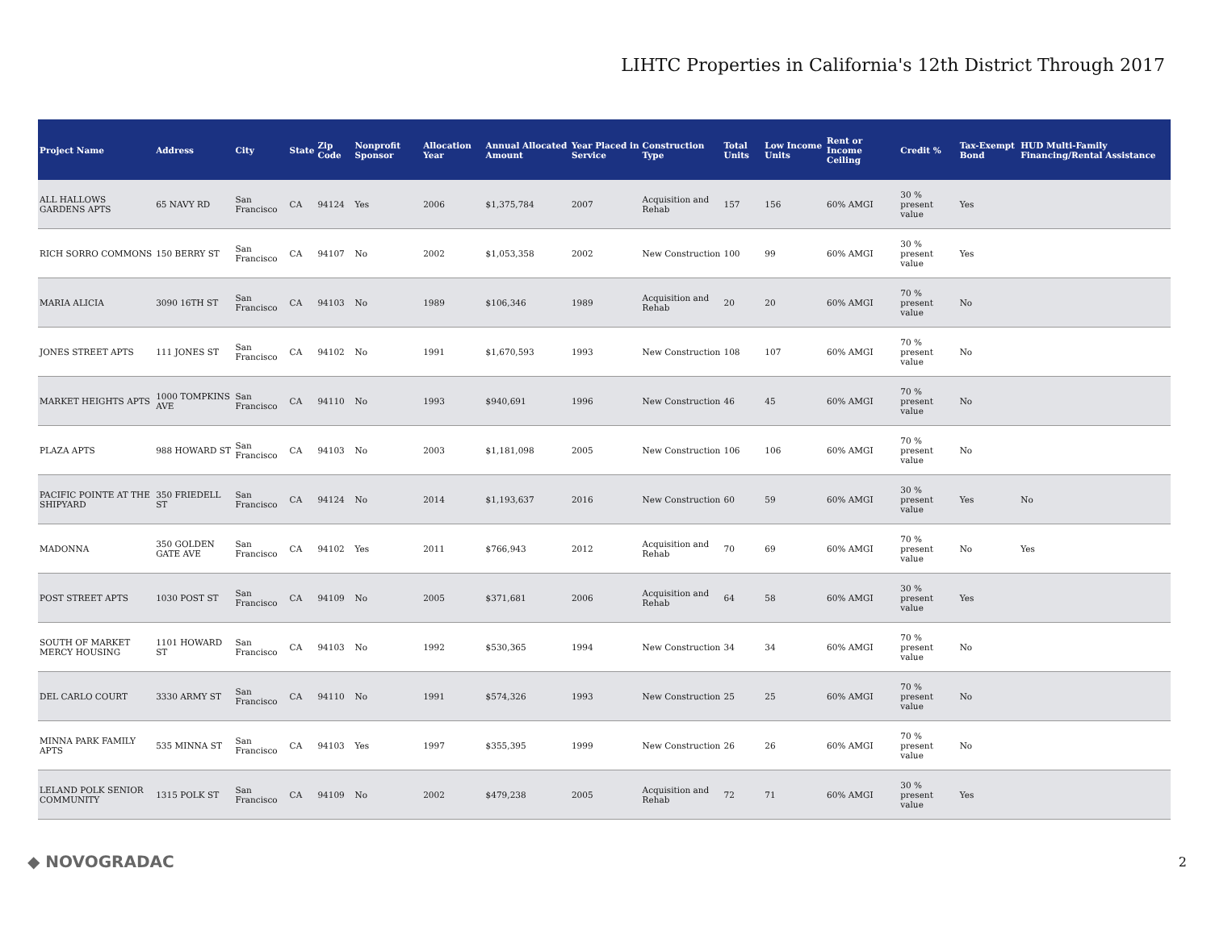LIHTC Properties in California's 12th District Through 2017
| Project Name | Address | City | State | Zip Code | Nonprofit Sponsor | Allocation Year | Annual Allocated Amount | Year Placed in Service | Construction Type | Total Units | Low Income Units | Rent or Income Ceiling | Credit % | Tax-Exempt Bond | HUD Multi-Family Financing/Rental Assistance |
| --- | --- | --- | --- | --- | --- | --- | --- | --- | --- | --- | --- | --- | --- | --- | --- |
| ALL HALLOWS GARDENS APTS | 65 NAVY RD | San Francisco | CA | 94124 | Yes | 2006 | $1,375,784 | 2007 | Acquisition and Rehab | 157 | 156 | 60% AMGI | 30 % present value | Yes | |
| RICH SORRO COMMONS | 150 BERRY ST | San Francisco | CA | 94107 | No | 2002 | $1,053,358 | 2002 | New Construction | 100 | 99 | 60% AMGI | 30 % present value | Yes | |
| MARIA ALICIA | 3090 16TH ST | San Francisco | CA | 94103 | No | 1989 | $106,346 | 1989 | Acquisition and Rehab | 20 | 20 | 60% AMGI | 70 % present value | No | |
| JONES STREET APTS | 111 JONES ST | San Francisco | CA | 94102 | No | 1991 | $1,670,593 | 1993 | New Construction | 108 | 107 | 60% AMGI | 70 % present value | No | |
| MARKET HEIGHTS APTS | 1000 TOMPKINS AVE | San Francisco | CA | 94110 | No | 1993 | $940,691 | 1996 | New Construction | 46 | 45 | 60% AMGI | 70 % present value | No | |
| PLAZA APTS | 988 HOWARD ST | San Francisco | CA | 94103 | No | 2003 | $1,181,098 | 2005 | New Construction | 106 | 106 | 60% AMGI | 70 % present value | No | |
| PACIFIC POINTE AT THE SHIPYARD | 350 FRIEDELL ST | San Francisco | CA | 94124 | No | 2014 | $1,193,637 | 2016 | New Construction | 60 | 59 | 60% AMGI | 30 % present value | Yes | No |
| MADONNA | 350 GOLDEN GATE AVE | San Francisco | CA | 94102 | Yes | 2011 | $766,943 | 2012 | Acquisition and Rehab | 70 | 69 | 60% AMGI | 70 % present value | No | Yes |
| POST STREET APTS | 1030 POST ST | San Francisco | CA | 94109 | No | 2005 | $371,681 | 2006 | Acquisition and Rehab | 64 | 58 | 60% AMGI | 30 % present value | Yes | |
| SOUTH OF MARKET MERCY HOUSING | 1101 HOWARD ST | San Francisco | CA | 94103 | No | 1992 | $530,365 | 1994 | New Construction | 34 | 34 | 60% AMGI | 70 % present value | No | |
| DEL CARLO COURT | 3330 ARMY ST | San Francisco | CA | 94110 | No | 1991 | $574,326 | 1993 | New Construction | 25 | 25 | 60% AMGI | 70 % present value | No | |
| MINNA PARK FAMILY APTS | 535 MINNA ST | San Francisco | CA | 94103 | Yes | 1997 | $355,395 | 1999 | New Construction | 26 | 26 | 60% AMGI | 70 % present value | No | |
| LELAND POLK SENIOR COMMUNITY | 1315 POLK ST | San Francisco | CA | 94109 | No | 2002 | $479,238 | 2005 | Acquisition and Rehab | 72 | 71 | 60% AMGI | 30 % present value | Yes | |
◆ NOVOGRADAC 2